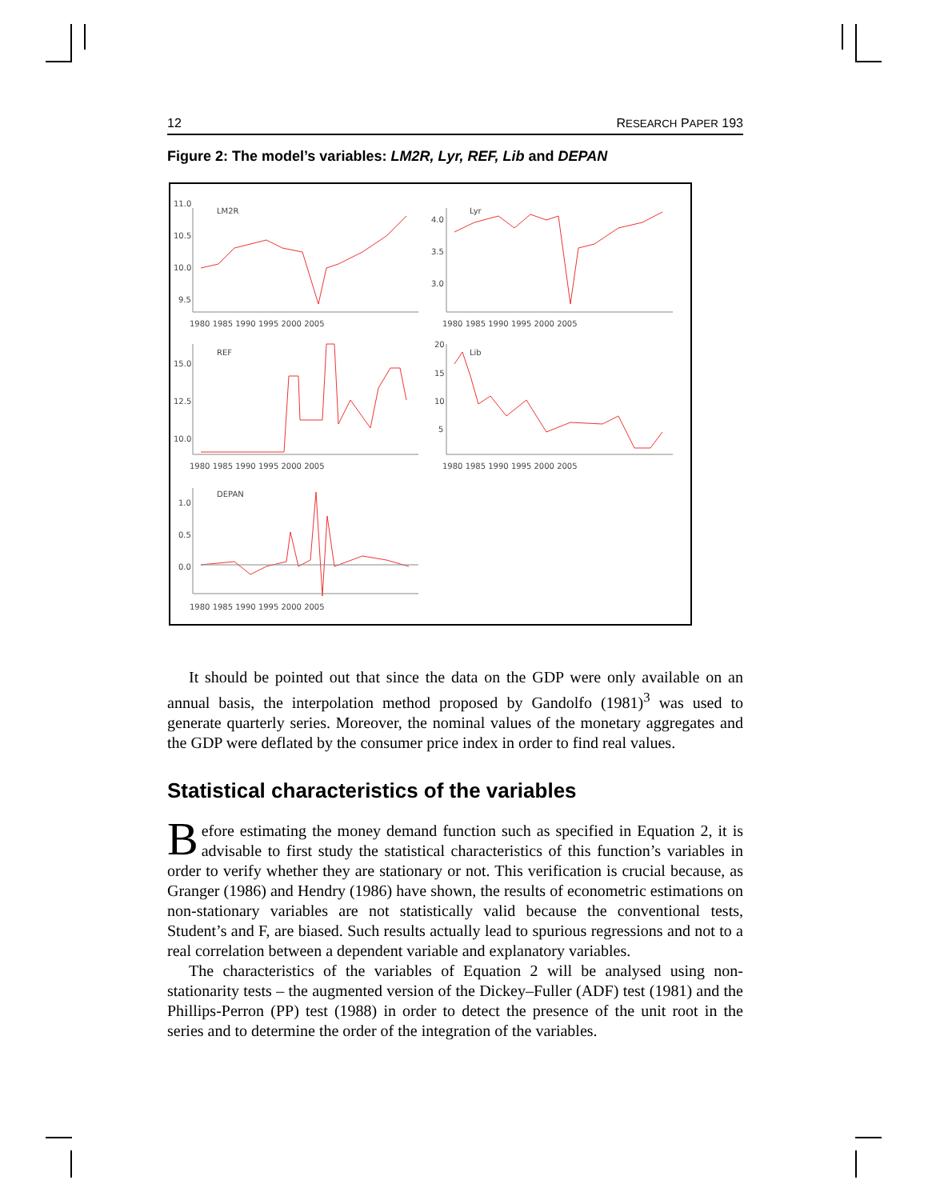12 RESEARCH PAPER 193
Figure 2: The model’s variables: LM2R, Lyr, REF, Lib and DEPAN
11.0
10.5
10.0
9.5
1980 1985 1990 1995 2000 2005
1980 1985 1990 1995 2000 2005
4.0
3.5
3.0
15.0
12.5
10.0
1980 1985 1990 1995 2000 2005
1980 1985 1990 1995 2000 2005
20
15
10
5
1.0
0.5
0.0
1980 1985 1990 1995 2000 2005
LM2R
Lyr
REF
Lib
DEPAN
It should be pointed out that since the data on the GDP were only available on an annual basis, the interpolation method proposed by Gandolfo (1981)<sup>3</sup> was used to generate quarterly series. Moreover, the nominal values of the monetary aggregates and the GDP were deflated by the consumer price index in order to find real values.
Statistical characteristics of the variables
Before estimating the money demand function such as specified in Equation 2, it is advisable to first study the statistical characteristics of this function’s variables in order to verify whether they are stationary or not. This verification is crucial because, as Granger (1986) and Hendry (1986) have shown, the results of econometric estimations on non-stationary variables are not statistically valid because the conventional tests, Student’s and F, are biased. Such results actually lead to spurious regressions and not to a real correlation between a dependent variable and explanatory variables.
The characteristics of the variables of Equation 2 will be analysed using non-stationarity tests – the augmented version of the Dickey–Fuller (ADF) test (1981) and the Phillips-Perron (PP) test (1988) in order to detect the presence of the unit root in the series and to determine the order of the integration of the variables.